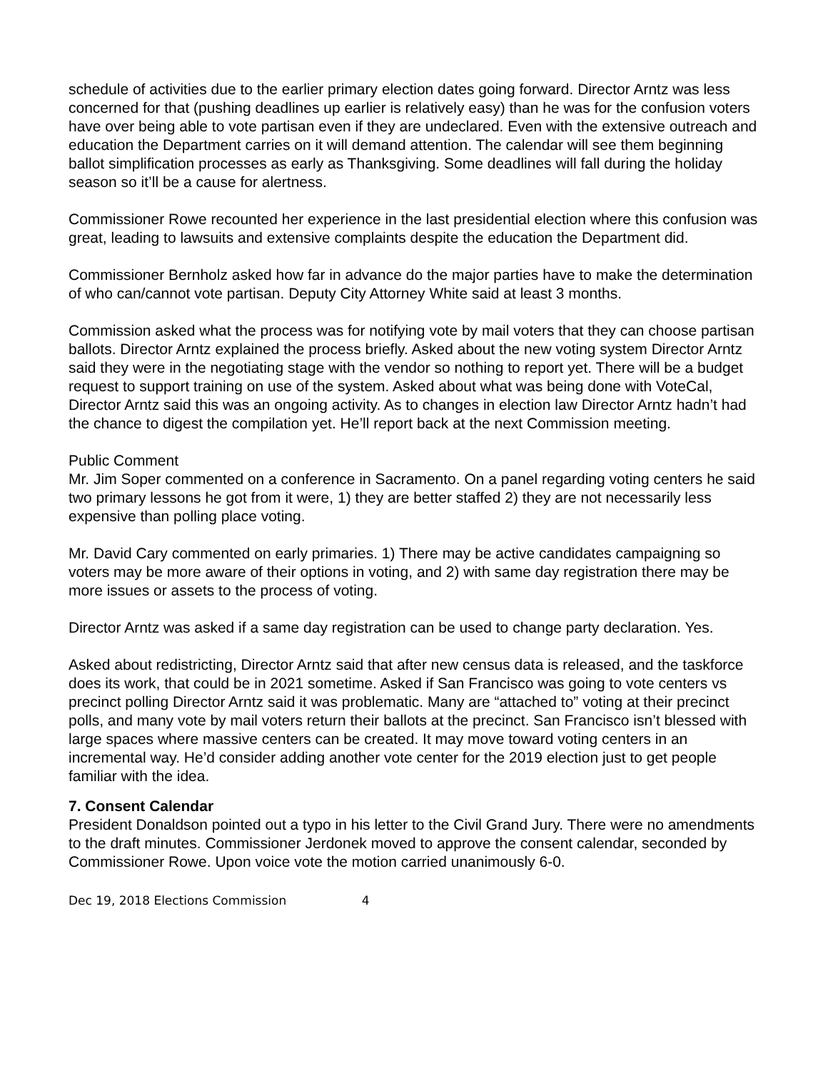schedule of activities due to the earlier primary election dates going forward. Director Arntz was less concerned for that (pushing deadlines up earlier is relatively easy) than he was for the confusion voters have over being able to vote partisan even if they are undeclared. Even with the extensive outreach and education the Department carries on it will demand attention. The calendar will see them beginning ballot simplification processes as early as Thanksgiving. Some deadlines will fall during the holiday season so it’ll be a cause for alertness.
Commissioner Rowe recounted her experience in the last presidential election where this confusion was great, leading to lawsuits and extensive complaints despite the education the Department did.
Commissioner Bernholz asked how far in advance do the major parties have to make the determination of who can/cannot vote partisan. Deputy City Attorney White said at least 3 months.
Commission asked what the process was for notifying vote by mail voters that they can choose partisan ballots. Director Arntz explained the process briefly. Asked about the new voting system Director Arntz said they were in the negotiating stage with the vendor so nothing to report yet. There will be a budget request to support training on use of the system. Asked about what was being done with VoteCal, Director Arntz said this was an ongoing activity. As to changes in election law Director Arntz hadn’t had the chance to digest the compilation yet. He’ll report back at the next Commission meeting.
Public Comment
Mr. Jim Soper commented on a conference in Sacramento. On a panel regarding voting centers he said two primary lessons he got from it were, 1) they are better staffed 2) they are not necessarily less expensive than polling place voting.
Mr. David Cary commented on early primaries. 1) There may be active candidates campaigning so voters may be more aware of their options in voting, and 2) with same day registration there may be more issues or assets to the process of voting.
Director Arntz was asked if a same day registration can be used to change party declaration. Yes.
Asked about redistricting, Director Arntz said that after new census data is released, and the taskforce does its work, that could be in 2021 sometime. Asked if San Francisco was going to vote centers vs precinct polling Director Arntz said it was problematic. Many are “attached to” voting at their precinct polls, and many vote by mail voters return their ballots at the precinct. San Francisco isn’t blessed with large spaces where massive centers can be created. It may move toward voting centers in an incremental way. He’d consider adding another vote center for the 2019 election just to get people familiar with the idea.
7. Consent Calendar
President Donaldson pointed out a typo in his letter to the Civil Grand Jury. There were no amendments to the draft minutes. Commissioner Jerdonek moved to approve the consent calendar, seconded by Commissioner Rowe. Upon voice vote the motion carried unanimously 6-0.
Dec 19, 2018 Elections Commission 4